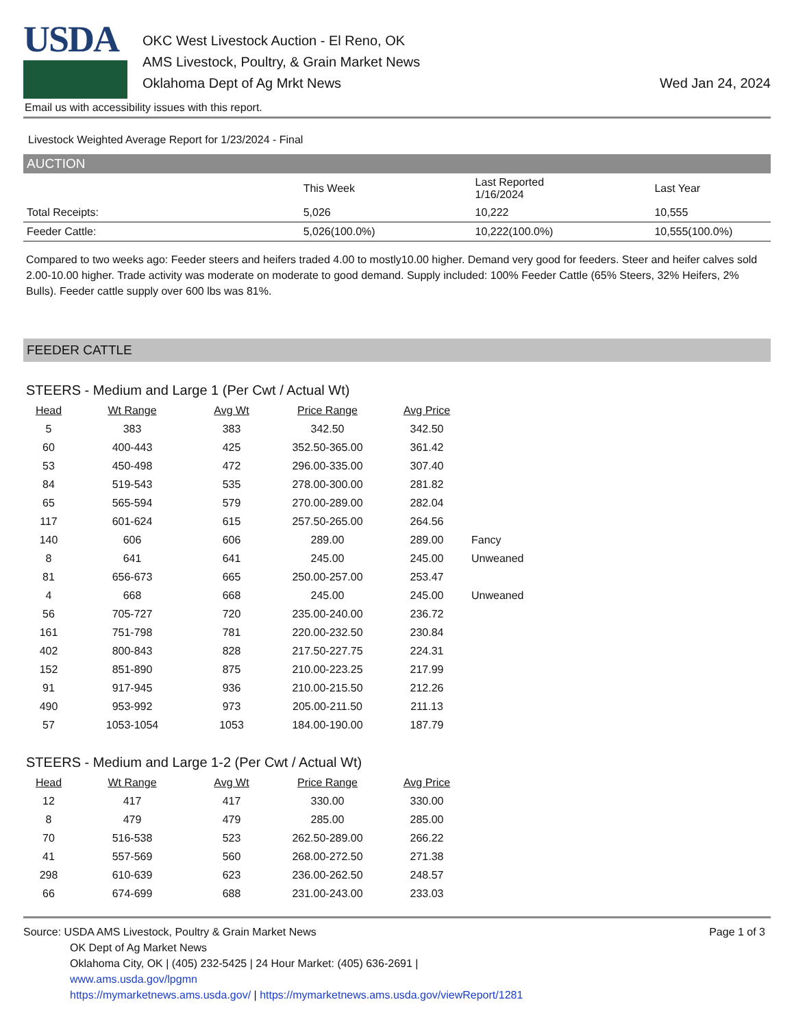USDA
OKC West Livestock Auction - El Reno, OK
AMS Livestock, Poultry, & Grain Market News
Oklahoma Dept of Ag Mrkt News
Wed Jan 24, 2024
Email us with accessibility issues with this report.
Livestock Weighted Average Report for 1/23/2024 - Final
AUCTION
| | This Week | Last Reported 1/16/2024 | Last Year |
| --- | --- | --- | --- |
| Total Receipts: | 5,026 | 10,222 | 10,555 |
| Feeder Cattle: | 5,026(100.0%) | 10,222(100.0%) | 10,555(100.0%) |
Compared to two weeks ago: Feeder steers and heifers traded 4.00 to mostly10.00 higher. Demand very good for feeders. Steer and heifer calves sold 2.00-10.00 higher. Trade activity was moderate on moderate to good demand. Supply included: 100% Feeder Cattle (65% Steers, 32% Heifers, 2% Bulls). Feeder cattle supply over 600 lbs was 81%.
FEEDER CATTLE
STEERS - Medium and Large 1 (Per Cwt / Actual Wt)
| Head | Wt Range | Avg Wt | Price Range | Avg Price | |
| --- | --- | --- | --- | --- | --- |
| 5 | 383 | 383 | 342.50 | 342.50 | |
| 60 | 400-443 | 425 | 352.50-365.00 | 361.42 | |
| 53 | 450-498 | 472 | 296.00-335.00 | 307.40 | |
| 84 | 519-543 | 535 | 278.00-300.00 | 281.82 | |
| 65 | 565-594 | 579 | 270.00-289.00 | 282.04 | |
| 117 | 601-624 | 615 | 257.50-265.00 | 264.56 | |
| 140 | 606 | 606 | 289.00 | 289.00 | Fancy |
| 8 | 641 | 641 | 245.00 | 245.00 | Unweaned |
| 81 | 656-673 | 665 | 250.00-257.00 | 253.47 | |
| 4 | 668 | 668 | 245.00 | 245.00 | Unweaned |
| 56 | 705-727 | 720 | 235.00-240.00 | 236.72 | |
| 161 | 751-798 | 781 | 220.00-232.50 | 230.84 | |
| 402 | 800-843 | 828 | 217.50-227.75 | 224.31 | |
| 152 | 851-890 | 875 | 210.00-223.25 | 217.99 | |
| 91 | 917-945 | 936 | 210.00-215.50 | 212.26 | |
| 490 | 953-992 | 973 | 205.00-211.50 | 211.13 | |
| 57 | 1053-1054 | 1053 | 184.00-190.00 | 187.79 | |
STEERS - Medium and Large 1-2 (Per Cwt / Actual Wt)
| Head | Wt Range | Avg Wt | Price Range | Avg Price |
| --- | --- | --- | --- | --- |
| 12 | 417 | 417 | 330.00 | 330.00 |
| 8 | 479 | 479 | 285.00 | 285.00 |
| 70 | 516-538 | 523 | 262.50-289.00 | 266.22 |
| 41 | 557-569 | 560 | 268.00-272.50 | 271.38 |
| 298 | 610-639 | 623 | 236.00-262.50 | 248.57 |
| 66 | 674-699 | 688 | 231.00-243.00 | 233.03 |
Source: USDA AMS Livestock, Poultry & Grain Market News
OK Dept of Ag Market News
Oklahoma City, OK | (405) 232-5425 | 24 Hour Market: (405) 636-2691 |
www.ams.usda.gov/lpgmn
https://mymarketnews.ams.usda.gov/ | https://mymarketnews.ams.usda.gov/viewReport/1281
Page 1 of 3